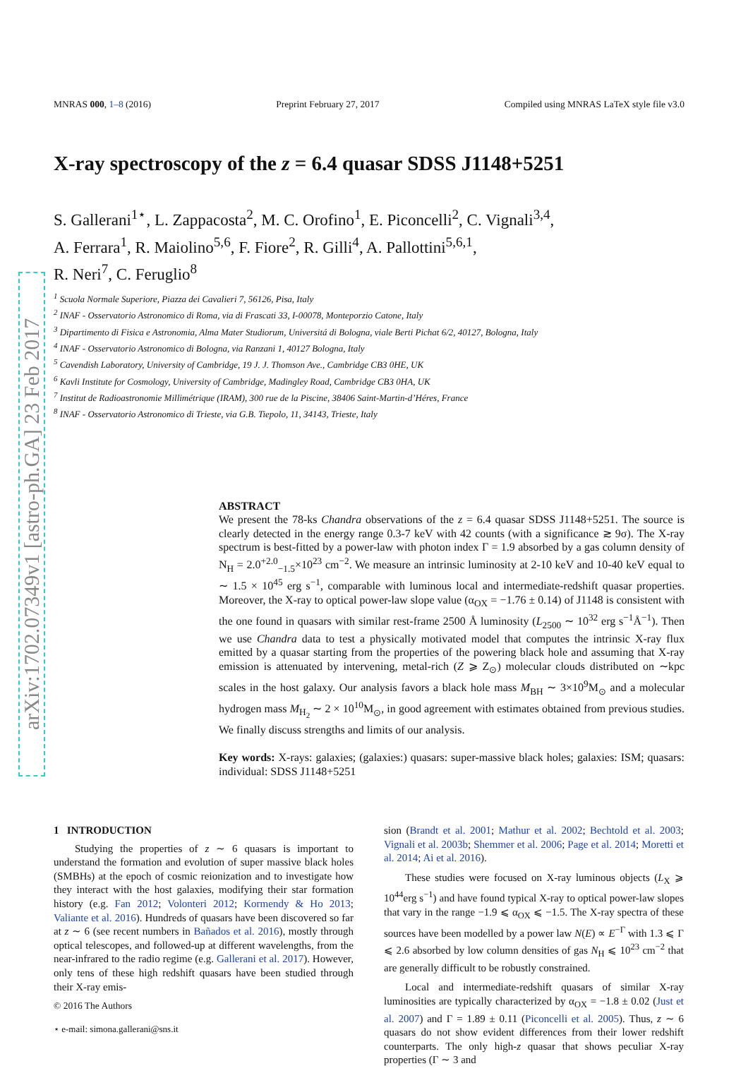MNRAS 000, 1–8 (2016) Preprint February 27, 2017 Compiled using MNRAS LaTeX style file v3.0
arXiv:1702.07349v1 [astro-ph.GA] 23 Feb 2017
X-ray spectroscopy of the z = 6.4 quasar SDSS J1148+5251
S. Gallerani<sup>1⋆</sup>, L. Zappacosta<sup>2</sup>, M. C. Orofino<sup>1</sup>, E. Piconcelli<sup>2</sup>, C. Vignali<sup>3,4</sup>,
A. Ferrara<sup>1</sup>, R. Maiolino<sup>5,6</sup>, F. Fiore<sup>2</sup>, R. Gilli<sup>4</sup>, A. Pallottini<sup>5,6,1</sup>,
R. Neri<sup>7</sup>, C. Feruglio<sup>8</sup>
<sup>1</sup> Scuola Normale Superiore, Piazza dei Cavalieri 7, 56126, Pisa, Italy
<sup>2</sup> INAF - Osservatorio Astronomico di Roma, via di Frascati 33, I-00078, Monteporzio Catone, Italy
<sup>3</sup> Dipartimento di Fisica e Astronomia, Alma Mater Studiorum, Universitá di Bologna, viale Berti Pichat 6/2, 40127, Bologna, Italy
<sup>4</sup> INAF - Osservatorio Astronomico di Bologna, via Ranzani 1, 40127 Bologna, Italy
<sup>5</sup> Cavendish Laboratory, University of Cambridge, 19 J. J. Thomson Ave., Cambridge CB3 0HE, UK
<sup>6</sup> Kavli Institute for Cosmology, University of Cambridge, Madingley Road, Cambridge CB3 0HA, UK
<sup>7</sup> Institut de Radioastronomie Millimétrique (IRAM), 300 rue de la Piscine, 38406 Saint-Martin-d’Héres, France
<sup>8</sup> INAF - Osservatorio Astronomico di Trieste, via G.B. Tiepolo, 11, 34143, Trieste, Italy
ABSTRACT
We present the 78-ks Chandra observations of the z = 6.4 quasar SDSS J1148+5251. The source is clearly detected in the energy range 0.3-7 keV with 42 counts (with a significance ≳ 9σ). The X-ray spectrum is best-fitted by a power-law with photon index Γ = 1.9 absorbed by a gas column density of N<sub>H</sub> = 2.0<sup>+2.0</sup><sub>−1.5</sub>×10<sup>23</sup> cm<sup>−2</sup>. We measure an intrinsic luminosity at 2-10 keV and 10-40 keV equal to ∼ 1.5 × 10<sup>45</sup> erg s<sup>−1</sup>, comparable with luminous local and intermediate-redshift quasar properties. Moreover, the X-ray to optical power-law slope value (α<sub>OX</sub> = −1.76 ± 0.14) of J1148 is consistent with the one found in quasars with similar rest-frame 2500 Å luminosity (L<sub>2500</sub> ∼ 10<sup>32</sup> erg s<sup>−1</sup>Å<sup>−1</sup>). Then we use Chandra data to test a physically motivated model that computes the intrinsic X-ray flux emitted by a quasar starting from the properties of the powering black hole and assuming that X-ray emission is attenuated by intervening, metal-rich (Z ⩾ Z<sub>⊙</sub>) molecular clouds distributed on ∼kpc scales in the host galaxy. Our analysis favors a black hole mass M<sub>BH</sub> ∼ 3×10<sup>9</sup>M<sub>⊙</sub> and a molecular hydrogen mass M<sub>H<sub>2</sub></sub> ∼ 2 × 10<sup>10</sup>M<sub>⊙</sub>, in good agreement with estimates obtained from previous studies. We finally discuss strengths and limits of our analysis.
Key words: X-rays: galaxies; (galaxies:) quasars: super-massive black holes; galaxies: ISM; quasars: individual: SDSS J1148+5251
1 INTRODUCTION
Studying the properties of z ∼ 6 quasars is important to understand the formation and evolution of super massive black holes (SMBHs) at the epoch of cosmic reionization and to investigate how they interact with the host galaxies, modifying their star formation history (e.g. Fan 2012; Volonteri 2012; Kormendy & Ho 2013; Valiante et al. 2016). Hundreds of quasars have been discovered so far at z ∼ 6 (see recent numbers in Bañados et al. 2016), mostly through optical telescopes, and followed-up at different wavelengths, from the near-infrared to the radio regime (e.g. Gallerani et al. 2017). However, only tens of these high redshift quasars have been studied through their X-ray emis-
⋆ e-mail: simona.gallerani@sns.it
sion (Brandt et al. 2001; Mathur et al. 2002; Bechtold et al. 2003; Vignali et al. 2003b; Shemmer et al. 2006; Page et al. 2014; Moretti et al. 2014; Ai et al. 2016).
These studies were focused on X-ray luminous objects (L<sub>X</sub> ⩾ 10<sup>44</sup>erg s<sup>−1</sup>) and have found typical X-ray to optical power-law slopes that vary in the range −1.9 ⩽ α<sub>OX</sub> ⩽ −1.5. The X-ray spectra of these sources have been modelled by a power law N(E) ∝ E<sup>−Γ</sup> with 1.3 ⩽ Γ ⩽ 2.6 absorbed by low column densities of gas N<sub>H</sub> ⩽ 10<sup>23</sup> cm<sup>−2</sup> that are generally difficult to be robustly constrained.
Local and intermediate-redshift quasars of similar X-ray luminosities are typically characterized by α<sub>OX</sub> = −1.8 ± 0.02 (Just et al. 2007) and Γ = 1.89 ± 0.11 (Piconcelli et al. 2005). Thus, z ∼ 6 quasars do not show evident differences from their lower redshift counterparts. The only high-z quasar that shows peculiar X-ray properties (Γ ∼ 3 and
© 2016 The Authors